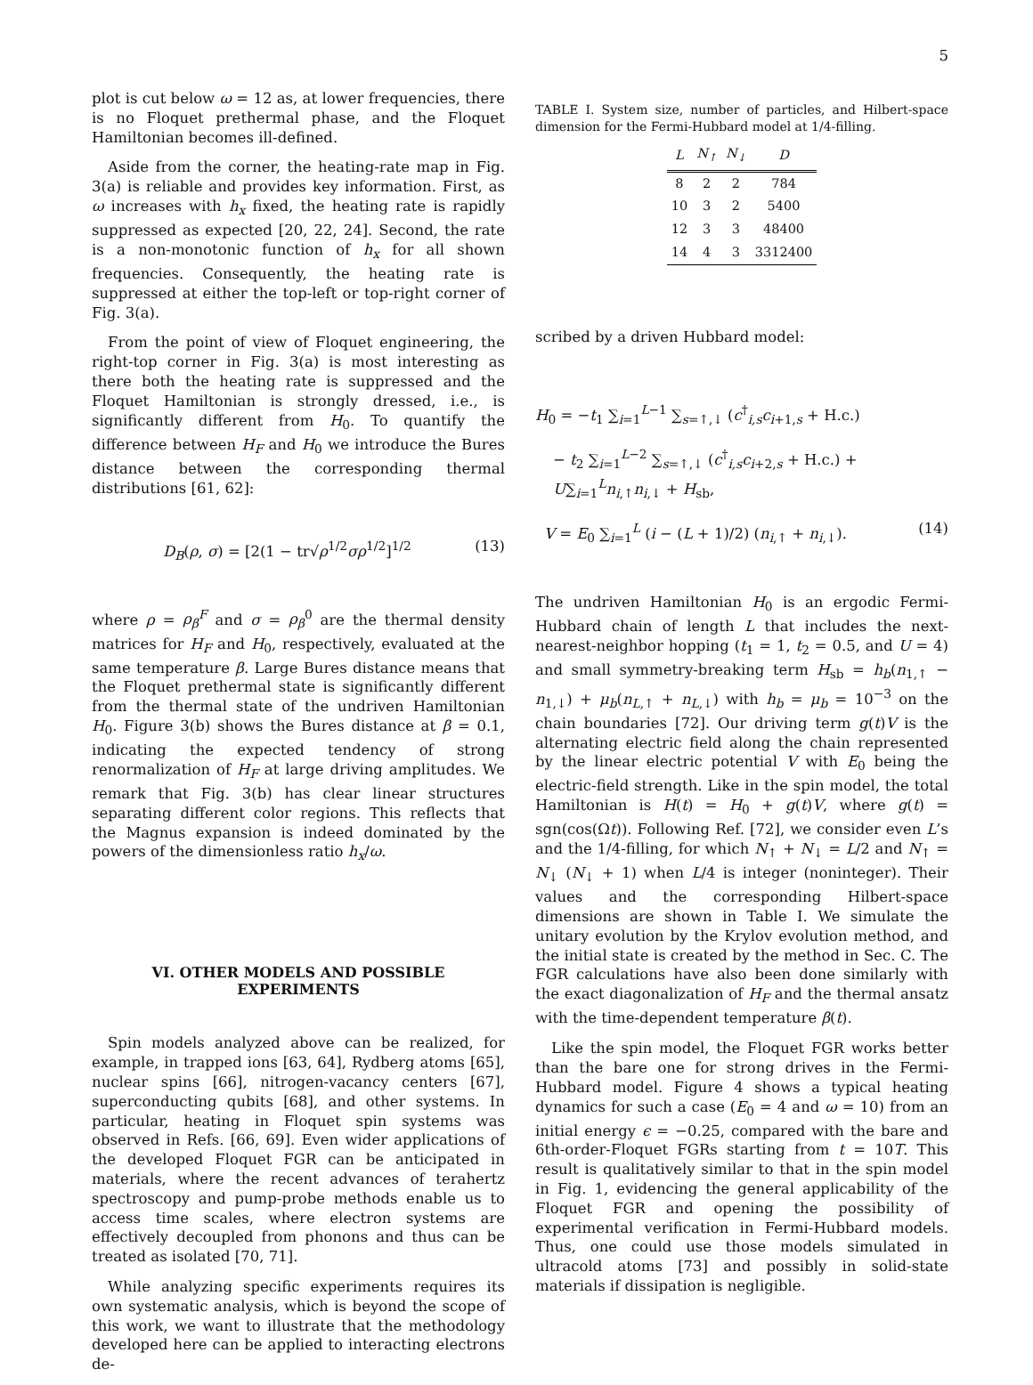5
plot is cut below ω = 12 as, at lower frequencies, there is no Floquet prethermal phase, and the Floquet Hamiltonian becomes ill-defined.
Aside from the corner, the heating-rate map in Fig. 3(a) is reliable and provides key information. First, as ω increases with h<sub>x</sub> fixed, the heating rate is rapidly suppressed as expected [20, 22, 24]. Second, the rate is a non-monotonic function of h<sub>x</sub> for all shown frequencies. Consequently, the heating rate is suppressed at either the top-left or top-right corner of Fig. 3(a).
From the point of view of Floquet engineering, the right-top corner in Fig. 3(a) is most interesting as there both the heating rate is suppressed and the Floquet Hamiltonian is strongly dressed, i.e., is significantly different from H<sub>0</sub>. To quantify the difference between H<sub>F</sub> and H<sub>0</sub> we introduce the Bures distance between the corresponding thermal distributions [61, 62]:
D<sub>B</sub>(ρ, σ) = [2(1 − tr√ρ<sup>1/2</sup>σρ<sup>1/2</sup>]<sup>1/2</sup> (13)
where ρ = ρ<sub>β</sub><sup>F</sup> and σ = ρ<sub>β</sub><sup>0</sup> are the thermal density matrices for H<sub>F</sub> and H<sub>0</sub>, respectively, evaluated at the same temperature β. Large Bures distance means that the Floquet prethermal state is significantly different from the thermal state of the undriven Hamiltonian H<sub>0</sub>. Figure 3(b) shows the Bures distance at β = 0.1, indicating the expected tendency of strong renormalization of H<sub>F</sub> at large driving amplitudes. We remark that Fig. 3(b) has clear linear structures separating different color regions. This reflects that the Magnus expansion is indeed dominated by the powers of the dimensionless ratio h<sub>x</sub>/ω.
VI. OTHER MODELS AND POSSIBLE EXPERIMENTS
Spin models analyzed above can be realized, for example, in trapped ions [63, 64], Rydberg atoms [65], nuclear spins [66], nitrogen-vacancy centers [67], superconducting qubits [68], and other systems. In particular, heating in Floquet spin systems was observed in Refs. [66, 69]. Even wider applications of the developed Floquet FGR can be anticipated in materials, where the recent advances of terahertz spectroscopy and pump-probe methods enable us to access time scales, where electron systems are effectively decoupled from phonons and thus can be treated as isolated [70, 71].
While analyzing specific experiments requires its own systematic analysis, which is beyond the scope of this work, we want to illustrate that the methodology developed here can be applied to interacting electrons de-
TABLE I. System size, number of particles, and Hilbert-space dimension for the Fermi-Hubbard model at 1/4-filling.
| L | N<sub>↑</sub> | N<sub>↓</sub> | D |
| --- | --- | --- | --- |
| 8 | 2 | 2 | 784 |
| 10 | 3 | 2 | 5400 |
| 12 | 3 | 3 | 48400 |
| 14 | 4 | 3 | 3312400 |
scribed by a driven Hubbard model:
H<sub>0</sub> = −t<sub>1</sub> ∑<sub>i=1</sub><sup>L−1</sup> ∑<sub>s=↑,↓</sub> (c<sup>†</sup><sub>i,s</sub>c<sub>i+1,s</sub> + H.c.)
− t<sub>2</sub> ∑<sub>i=1</sub><sup>L−2</sup> ∑<sub>s=↑,↓</sub> (c<sup>†</sup><sub>i,s</sub>c<sub>i+2,s</sub> + H.c.) + U∑<sub>i=1</sub><sup>L</sup>n<sub>i,↑</sub>n<sub>i,↓</sub> + H<sub>sb</sub>,
V = E<sub>0</sub> ∑<sub>i=1</sub><sup>L</sup> (i − (L + 1)/2) (n<sub>i,↑</sub> + n<sub>i,↓</sub>). (14)
The undriven Hamiltonian H<sub>0</sub> is an ergodic Fermi-Hubbard chain of length L that includes the next-nearest-neighbor hopping (t<sub>1</sub> = 1, t<sub>2</sub> = 0.5, and U = 4) and small symmetry-breaking term H<sub>sb</sub> = h<sub>b</sub>(n<sub>1,↑</sub> − n<sub>1,↓</sub>) + μ<sub>b</sub>(n<sub>L,↑</sub> + n<sub>L,↓</sub>) with h<sub>b</sub> = μ<sub>b</sub> = 10<sup>−3</sup> on the chain boundaries [72]. Our driving term g(t)V is the alternating electric field along the chain represented by the linear electric potential V with E<sub>0</sub> being the electric-field strength. Like in the spin model, the total Hamiltonian is H(t) = H<sub>0</sub> + g(t)V, where g(t) = sgn(cos(Ωt)). Following Ref. [72], we consider even L’s and the 1/4-filling, for which N<sub>↑</sub> + N<sub>↓</sub> = L/2 and N<sub>↑</sub> = N<sub>↓</sub> (N<sub>↓</sub> + 1) when L/4 is integer (noninteger). Their values and the corresponding Hilbert-space dimensions are shown in Table I. We simulate the unitary evolution by the Krylov evolution method, and the initial state is created by the method in Sec. C. The FGR calculations have also been done similarly with the exact diagonalization of H<sub>F</sub> and the thermal ansatz with the time-dependent temperature β(t).
Like the spin model, the Floquet FGR works better than the bare one for strong drives in the Fermi-Hubbard model. Figure 4 shows a typical heating dynamics for such a case (E<sub>0</sub> = 4 and ω = 10) from an initial energy ϵ = −0.25, compared with the bare and 6th-order-Floquet FGRs starting from t = 10T. This result is qualitatively similar to that in the spin model in Fig. 1, evidencing the general applicability of the Floquet FGR and opening the possibility of experimental verification in Fermi-Hubbard models. Thus, one could use those models simulated in ultracold atoms [73] and possibly in solid-state materials if dissipation is negligible.